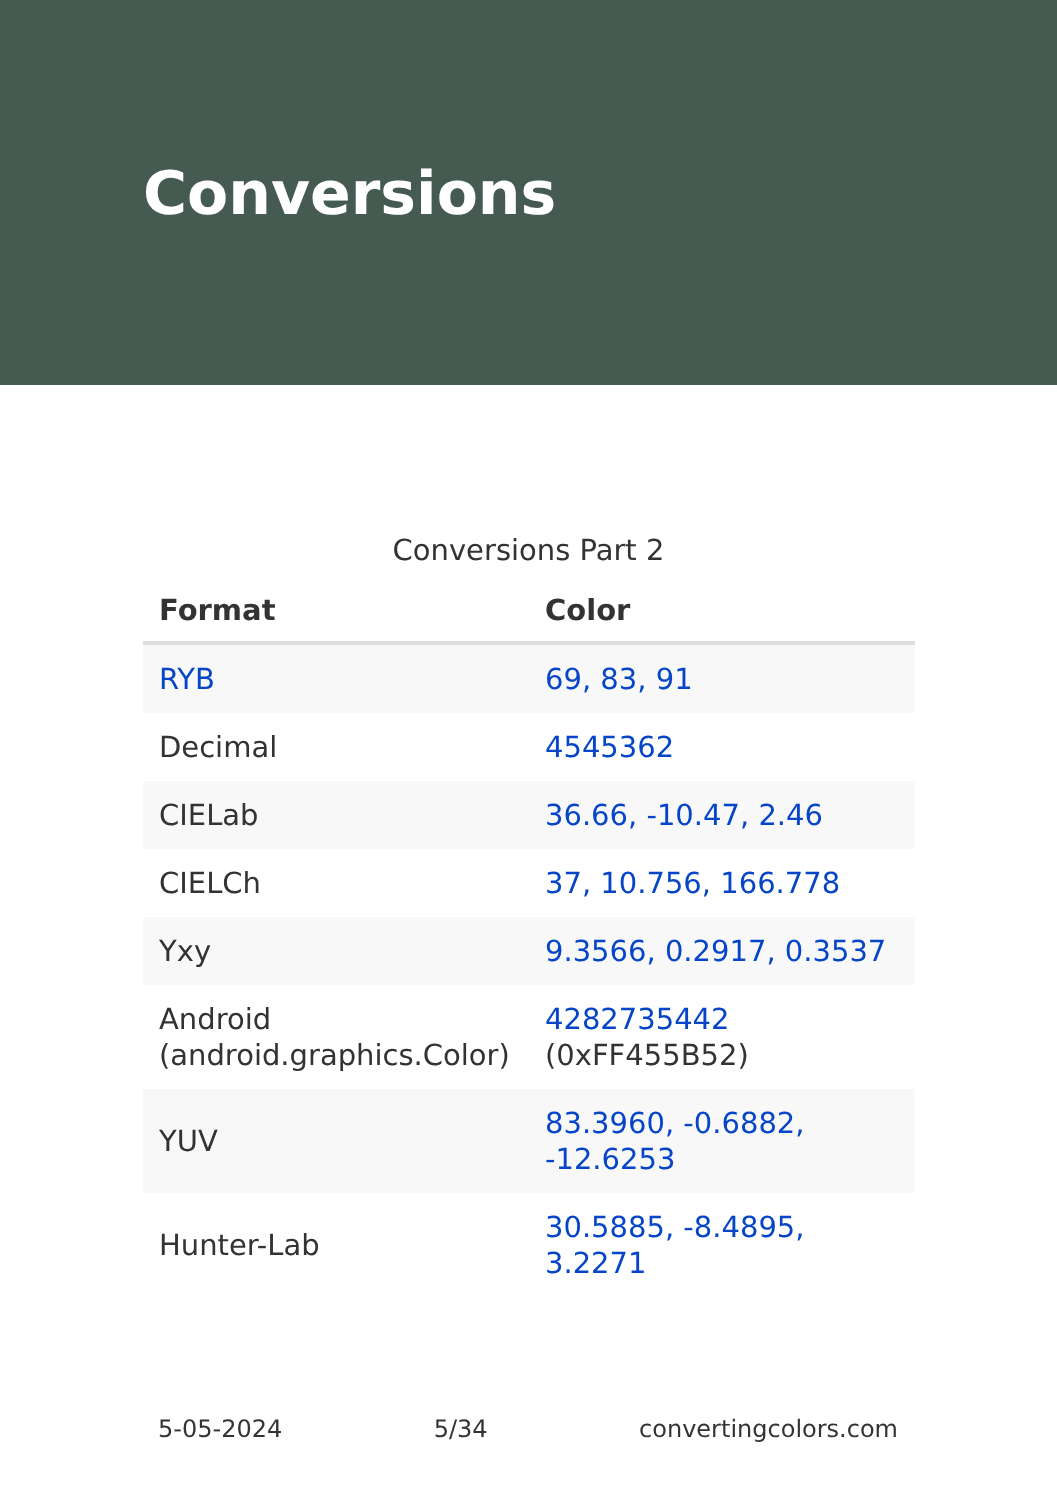Conversions
Conversions Part 2
| Format | Color |
| --- | --- |
| RYB | 69, 83, 91 |
| Decimal | 4545362 |
| CIELab | 36.66, -10.47, 2.46 |
| CIELCh | 37, 10.756, 166.778 |
| Yxy | 9.3566, 0.2917, 0.3537 |
| Android (android.graphics.Color) | 4282735442 (0xFF455B52) |
| YUV | 83.3960, -0.6882, -12.6253 |
| Hunter-Lab | 30.5885, -8.4895, 3.2271 |
5-05-2024 5/34 convertingcolors.com